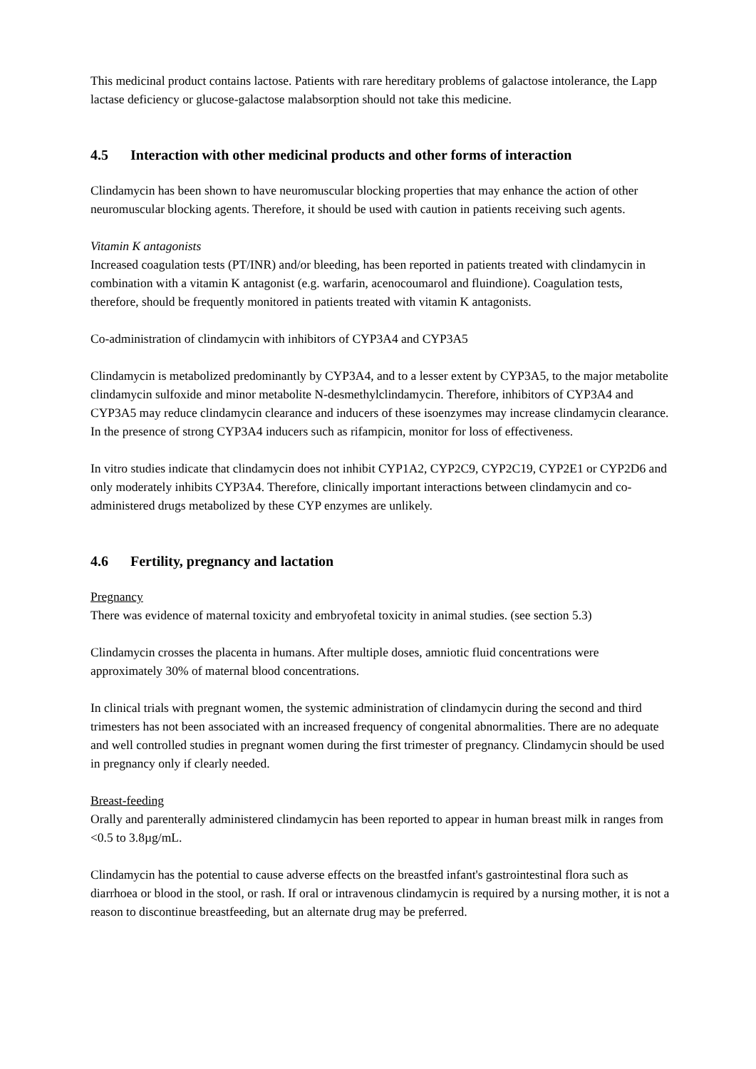This medicinal product contains lactose. Patients with rare hereditary problems of galactose intolerance, the Lapp lactase deficiency or glucose-galactose malabsorption should not take this medicine.
4.5 Interaction with other medicinal products and other forms of interaction
Clindamycin has been shown to have neuromuscular blocking properties that may enhance the action of other neuromuscular blocking agents. Therefore, it should be used with caution in patients receiving such agents.
Vitamin K antagonists
Increased coagulation tests (PT/INR) and/or bleeding, has been reported in patients treated with clindamycin in combination with a vitamin K antagonist (e.g. warfarin, acenocoumarol and fluindione). Coagulation tests, therefore, should be frequently monitored in patients treated with vitamin K antagonists.
Co-administration of clindamycin with inhibitors of CYP3A4 and CYP3A5
Clindamycin is metabolized predominantly by CYP3A4, and to a lesser extent by CYP3A5, to the major metabolite clindamycin sulfoxide and minor metabolite N-desmethylclindamycin. Therefore, inhibitors of CYP3A4 and CYP3A5 may reduce clindamycin clearance and inducers of these isoenzymes may increase clindamycin clearance. In the presence of strong CYP3A4 inducers such as rifampicin, monitor for loss of effectiveness.
In vitro studies indicate that clindamycin does not inhibit CYP1A2, CYP2C9, CYP2C19, CYP2E1 or CYP2D6 and only moderately inhibits CYP3A4. Therefore, clinically important interactions between clindamycin and co-administered drugs metabolized by these CYP enzymes are unlikely.
4.6 Fertility, pregnancy and lactation
Pregnancy
There was evidence of maternal toxicity and embryofetal toxicity in animal studies. (see section 5.3)
Clindamycin crosses the placenta in humans. After multiple doses, amniotic fluid concentrations were approximately 30% of maternal blood concentrations.
In clinical trials with pregnant women, the systemic administration of clindamycin during the second and third trimesters has not been associated with an increased frequency of congenital abnormalities. There are no adequate and well controlled studies in pregnant women during the first trimester of pregnancy. Clindamycin should be used in pregnancy only if clearly needed.
Breast-feeding
Orally and parenterally administered clindamycin has been reported to appear in human breast milk in ranges from <0.5 to 3.8µg/mL.
Clindamycin has the potential to cause adverse effects on the breastfed infant's gastrointestinal flora such as diarrhoea or blood in the stool, or rash. If oral or intravenous clindamycin is required by a nursing mother, it is not a reason to discontinue breastfeeding, but an alternate drug may be preferred.